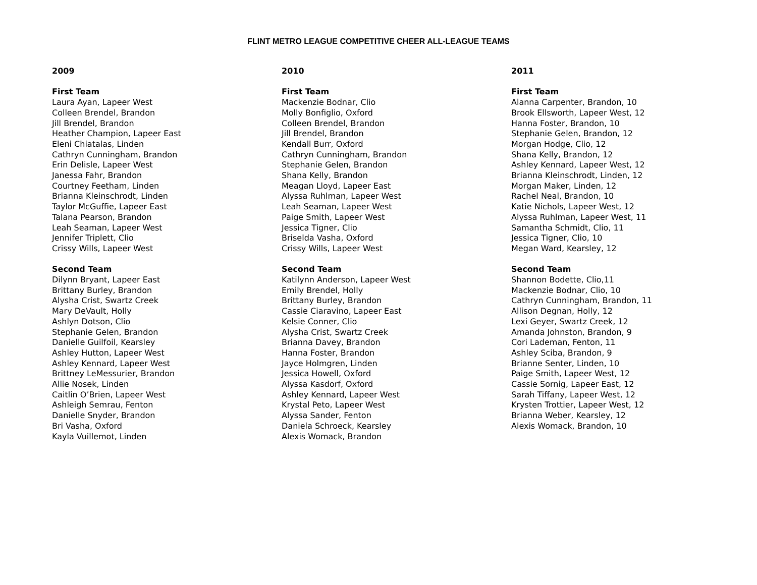FLINT METRO LEAGUE COMPETITIVE CHEER ALL-LEAGUE TEAMS
2009
First Team
Laura Ayan, Lapeer West
Colleen Brendel, Brandon
Jill Brendel, Brandon
Heather Champion, Lapeer East
Eleni Chiatalas, Linden
Cathryn Cunningham, Brandon
Erin Delisle, Lapeer West
Janessa Fahr, Brandon
Courtney Feetham, Linden
Brianna Kleinschrodt, Linden
Taylor McGuffie, Lapeer East
Talana Pearson, Brandon
Leah Seaman, Lapeer West
Jennifer Triplett, Clio
Crissy Wills, Lapeer West
Second Team
Dilynn Bryant, Lapeer East
Brittany Burley, Brandon
Alysha Crist, Swartz Creek
Mary DeVault, Holly
Ashlyn Dotson, Clio
Stephanie Gelen, Brandon
Danielle Guilfoil, Kearsley
Ashley Hutton, Lapeer West
Ashley Kennard, Lapeer West
Brittney LeMessurier, Brandon
Allie Nosek, Linden
Caitlin O’Brien, Lapeer West
Ashleigh Semrau, Fenton
Danielle Snyder, Brandon
Bri Vasha, Oxford
Kayla Vuillemot, Linden
2010
First Team
Mackenzie Bodnar, Clio
Molly Bonfiglio, Oxford
Colleen Brendel, Brandon
Jill Brendel, Brandon
Kendall Burr, Oxford
Cathryn Cunningham, Brandon
Stephanie Gelen, Brandon
Shana Kelly, Brandon
Meagan Lloyd, Lapeer East
Alyssa Ruhlman, Lapeer West
Leah Seaman, Lapeer West
Paige Smith, Lapeer West
Jessica Tigner, Clio
Briselda Vasha, Oxford
Crissy Wills, Lapeer West
Second Team
Katilynn Anderson, Lapeer West
Emily Brendel, Holly
Brittany Burley, Brandon
Cassie Ciaravino, Lapeer East
Kelsie Conner, Clio
Alysha Crist, Swartz Creek
Brianna Davey, Brandon
Hanna Foster, Brandon
Jayce Holmgren, Linden
Jessica Howell, Oxford
Alyssa Kasdorf, Oxford
Ashley Kennard, Lapeer West
Krystal Peto, Lapeer West
Alyssa Sander, Fenton
Daniela Schroeck, Kearsley
Alexis Womack, Brandon
2011
First Team
Alanna Carpenter, Brandon, 10
Brook Ellsworth, Lapeer West, 12
Hanna Foster, Brandon, 10
Stephanie Gelen, Brandon, 12
Morgan Hodge, Clio, 12
Shana Kelly, Brandon, 12
Ashley Kennard, Lapeer West, 12
Brianna Kleinschrodt, Linden, 12
Morgan Maker, Linden, 12
Rachel Neal, Brandon, 10
Katie Nichols, Lapeer West, 12
Alyssa Ruhlman, Lapeer West, 11
Samantha Schmidt, Clio, 11
Jessica Tigner, Clio, 10
Megan Ward, Kearsley, 12
Second Team
Shannon Bodette, Clio,11
Mackenzie Bodnar, Clio, 10
Cathryn Cunningham, Brandon, 11
Allison Degnan, Holly, 12
Lexi Geyer, Swartz Creek, 12
Amanda Johnston, Brandon, 9
Cori Lademan, Fenton, 11
Ashley Sciba, Brandon, 9
Brianne Senter, Linden, 10
Paige Smith, Lapeer West, 12
Cassie Sornig, Lapeer East, 12
Sarah Tiffany, Lapeer West, 12
Krysten Trottier, Lapeer West, 12
Brianna Weber, Kearsley, 12
Alexis Womack, Brandon, 10